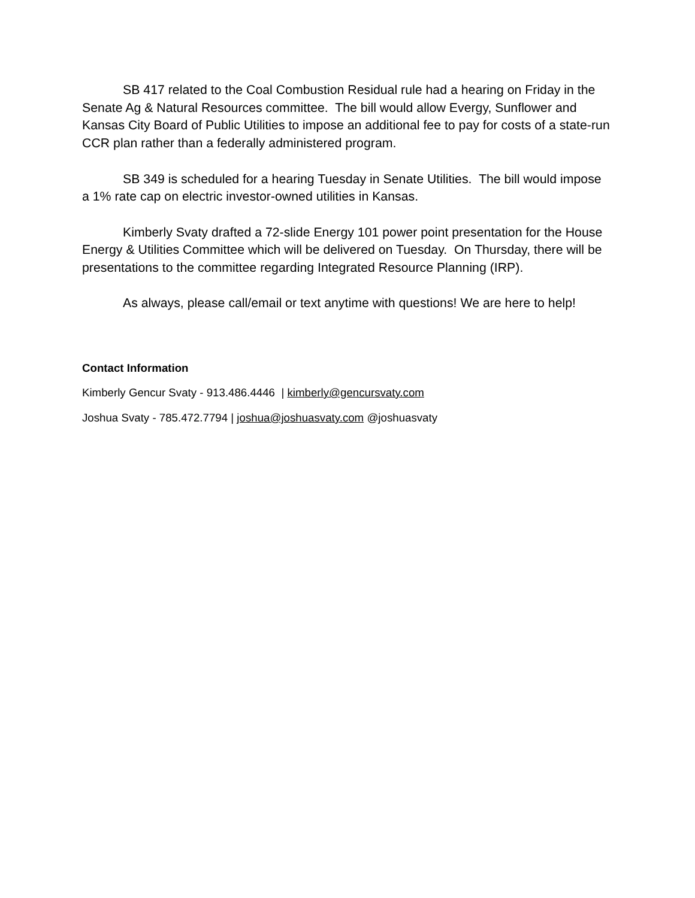SB 417 related to the Coal Combustion Residual rule had a hearing on Friday in the Senate Ag & Natural Resources committee. The bill would allow Evergy, Sunflower and Kansas City Board of Public Utilities to impose an additional fee to pay for costs of a state-run CCR plan rather than a federally administered program.
SB 349 is scheduled for a hearing Tuesday in Senate Utilities. The bill would impose a 1% rate cap on electric investor-owned utilities in Kansas.
Kimberly Svaty drafted a 72-slide Energy 101 power point presentation for the House Energy & Utilities Committee which will be delivered on Tuesday. On Thursday, there will be presentations to the committee regarding Integrated Resource Planning (IRP).
As always, please call/email or text anytime with questions! We are here to help!
Contact Information
Kimberly Gencur Svaty - 913.486.4446 | kimberly@gencursvaty.com
Joshua Svaty - 785.472.7794 | joshua@joshuasvaty.com @joshuasvaty